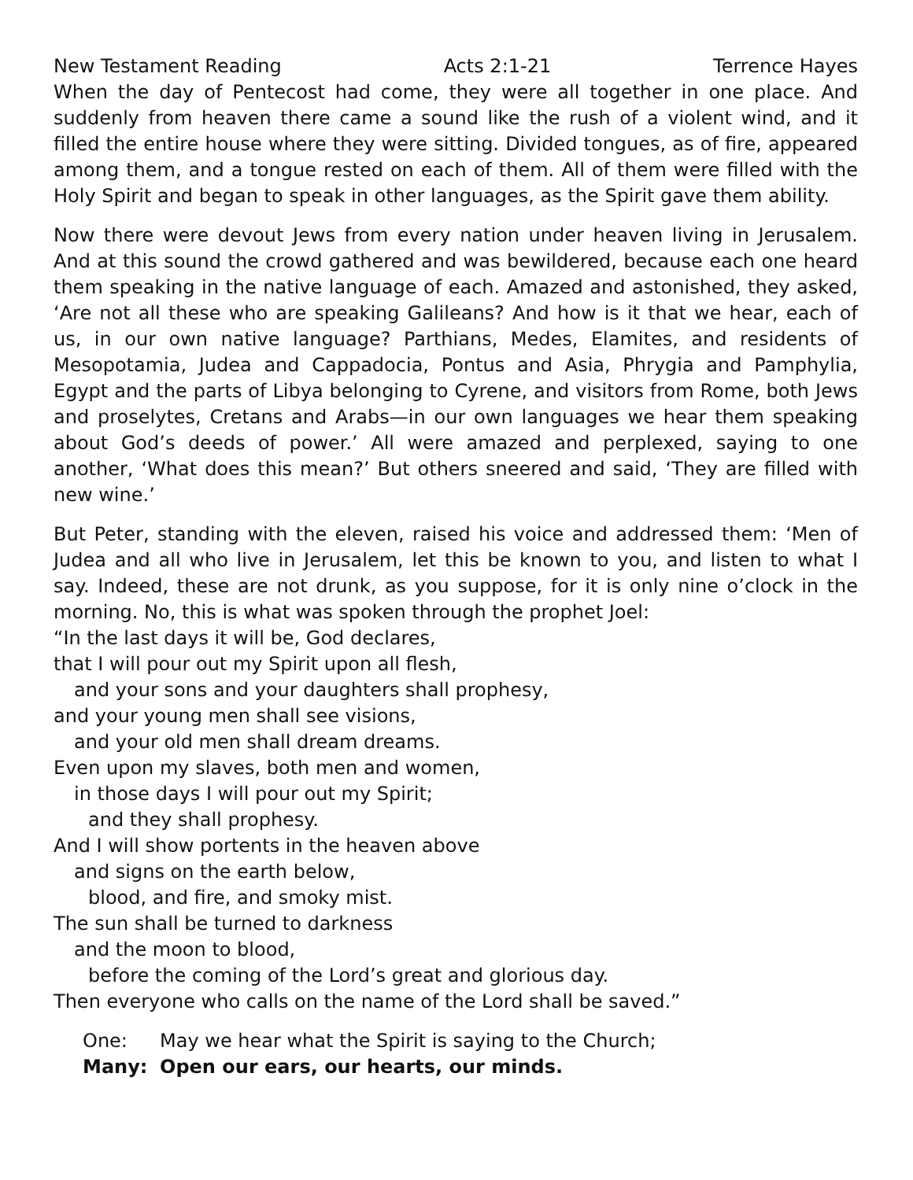New Testament Reading Acts 2:1-21 Terrence Hayes
When the day of Pentecost had come, they were all together in one place. And suddenly from heaven there came a sound like the rush of a violent wind, and it filled the entire house where they were sitting. Divided tongues, as of fire, appeared among them, and a tongue rested on each of them. All of them were filled with the Holy Spirit and began to speak in other languages, as the Spirit gave them ability.
Now there were devout Jews from every nation under heaven living in Jerusalem. And at this sound the crowd gathered and was bewildered, because each one heard them speaking in the native language of each. Amazed and astonished, they asked, ‘Are not all these who are speaking Galileans? And how is it that we hear, each of us, in our own native language? Parthians, Medes, Elamites, and residents of Mesopotamia, Judea and Cappadocia, Pontus and Asia, Phrygia and Pamphylia, Egypt and the parts of Libya belonging to Cyrene, and visitors from Rome, both Jews and proselytes, Cretans and Arabs—in our own languages we hear them speaking about God’s deeds of power.’ All were amazed and perplexed, saying to one another, ‘What does this mean?’ But others sneered and said, ‘They are filled with new wine.’
But Peter, standing with the eleven, raised his voice and addressed them: ‘Men of Judea and all who live in Jerusalem, let this be known to you, and listen to what I say. Indeed, these are not drunk, as you suppose, for it is only nine o’clock in the morning. No, this is what was spoken through the prophet Joel:
“In the last days it will be, God declares,
that I will pour out my Spirit upon all flesh,
and your sons and your daughters shall prophesy,
and your young men shall see visions,
and your old men shall dream dreams.
Even upon my slaves, both men and women,
in those days I will pour out my Spirit;
and they shall prophesy.
And I will show portents in the heaven above
and signs on the earth below,
blood, and fire, and smoky mist.
The sun shall be turned to darkness
and the moon to blood,
before the coming of the Lord’s great and glorious day.
Then everyone who calls on the name of the Lord shall be saved.”
One: May we hear what the Spirit is saying to the Church;
Many: Open our ears, our hearts, our minds.